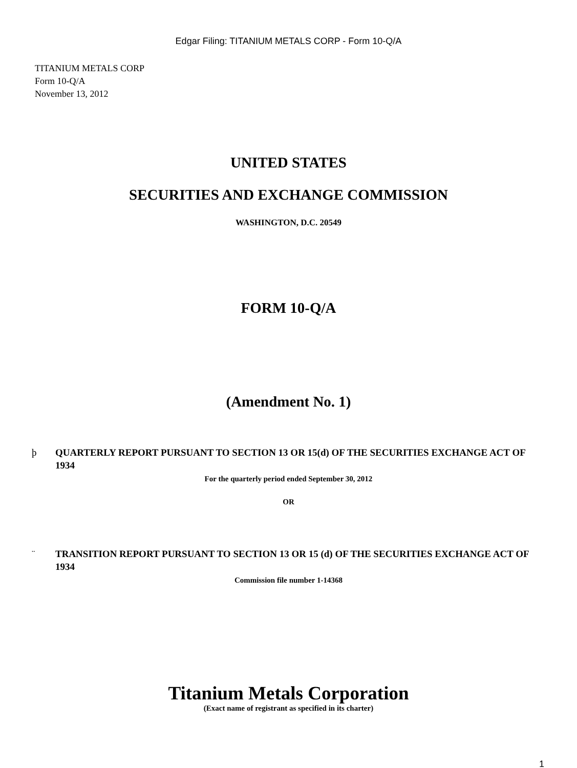Edgar Filing: TITANIUM METALS CORP - Form 10-Q/A
TITANIUM METALS CORP
Form 10-Q/A
November 13, 2012
UNITED STATES
SECURITIES AND EXCHANGE COMMISSION
WASHINGTON, D.C. 20549
FORM 10-Q/A
(Amendment No. 1)
þ QUARTERLY REPORT PURSUANT TO SECTION 13 OR 15(d) OF THE SECURITIES EXCHANGE ACT OF 1934
For the quarterly period ended September 30, 2012
OR
¨ TRANSITION REPORT PURSUANT TO SECTION 13 OR 15 (d) OF THE SECURITIES EXCHANGE ACT OF 1934
Commission file number 1-14368
Titanium Metals Corporation
(Exact name of registrant as specified in its charter)
1